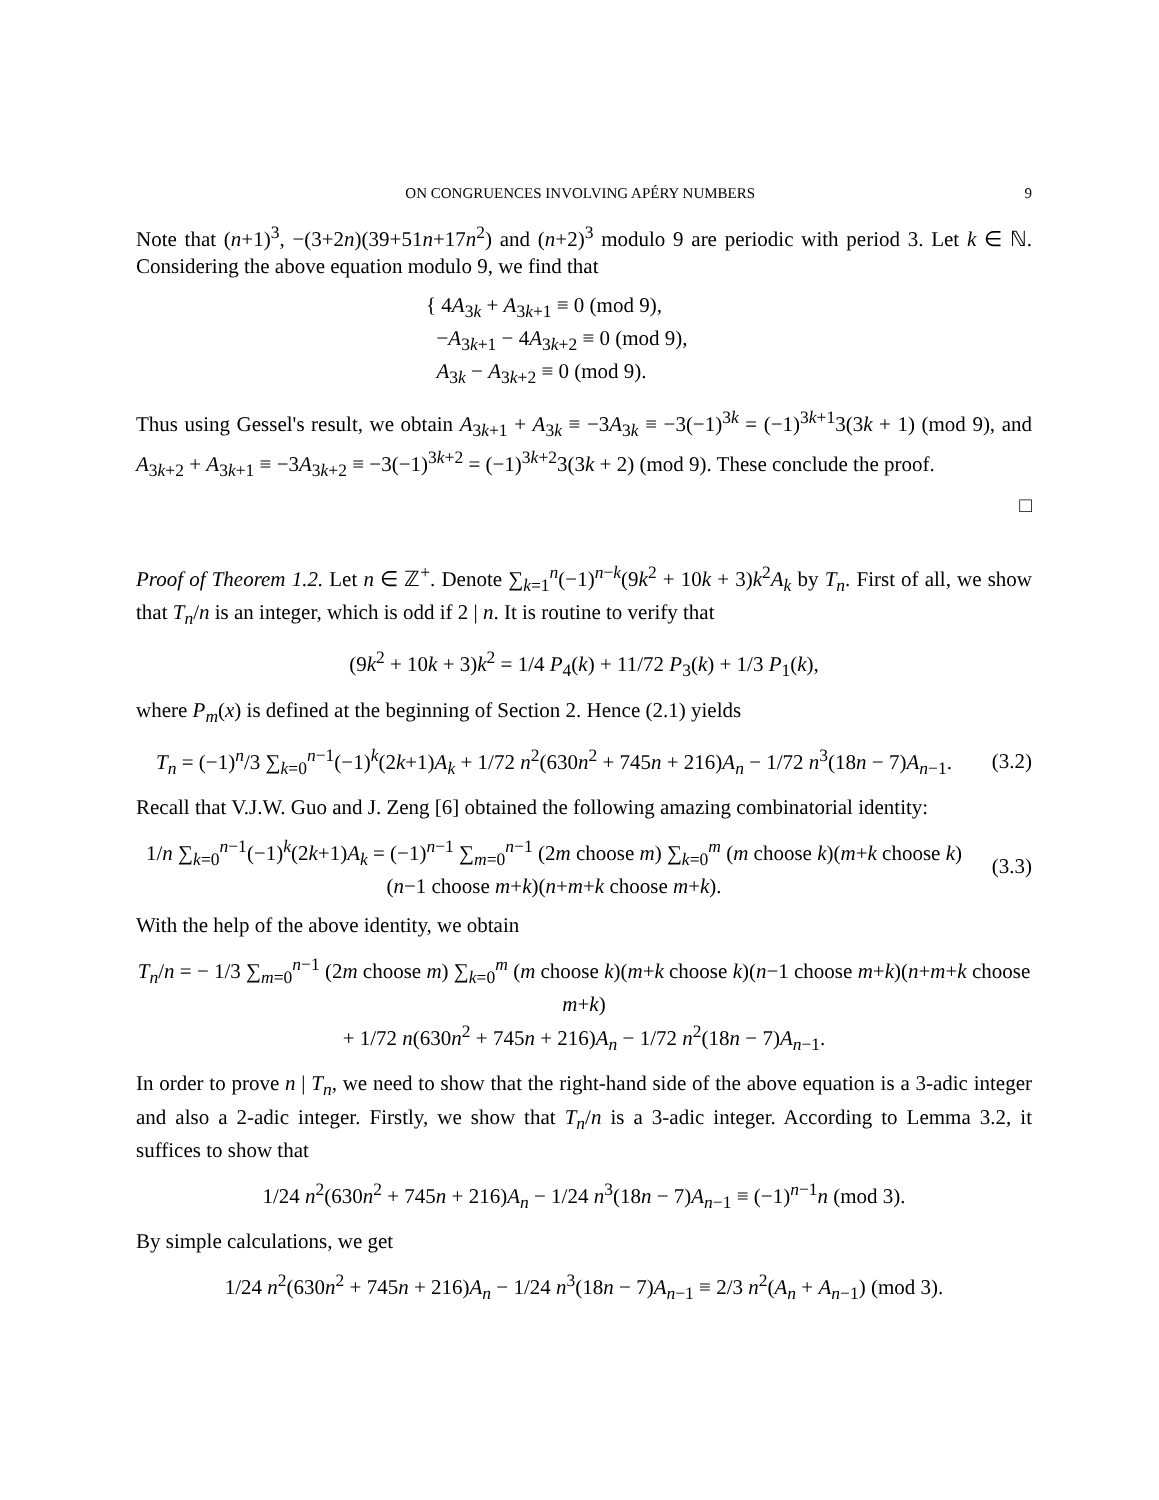ON CONGRUENCES INVOLVING APÉRY NUMBERS 9
Note that (n+1)<sup>3</sup>, −(3+2n)(39+51n+17n<sup>2</sup>) and (n+2)<sup>3</sup> modulo 9 are periodic with period 3. Let k ∈ ℕ. Considering the above equation modulo 9, we find that
{ 4A<sub>3k</sub> + A<sub>3k+1</sub> ≡ 0 (mod 9),
−A<sub>3k+1</sub> − 4A<sub>3k+2</sub> ≡ 0 (mod 9),
A<sub>3k</sub> − A<sub>3k+2</sub> ≡ 0 (mod 9).
Thus using Gessel's result, we obtain A<sub>3k+1</sub> + A<sub>3k</sub> ≡ −3A<sub>3k</sub> ≡ −3(−1)<sup>3k</sup> = (−1)<sup>3k+1</sup>3(3k + 1) (mod 9), and A<sub>3k+2</sub> + A<sub>3k+1</sub> ≡ −3A<sub>3k+2</sub> ≡ −3(−1)<sup>3k+2</sup> = (−1)<sup>3k+2</sup>3(3k + 2) (mod 9). These conclude the proof.
□
Proof of Theorem 1.2. Let n ∈ ℤ<sup>+</sup>. Denote ∑<sub>k=1</sub><sup>n</sup>(−1)<sup>n−k</sup>(9k<sup>2</sup> + 10k + 3)k<sup>2</sup>A<sub>k</sub> by T<sub>n</sub>. First of all, we show that T<sub>n</sub>/n is an integer, which is odd if 2 | n. It is routine to verify that
(9k<sup>2</sup> + 10k + 3)k<sup>2</sup> = 1/4 P<sub>4</sub>(k) + 11/72 P<sub>3</sub>(k) + 1/3 P<sub>1</sub>(k),
where P<sub>m</sub>(x) is defined at the beginning of Section 2. Hence (2.1) yields
T<sub>n</sub> = (−1)<sup>n</sup>/3 ∑<sub>k=0</sub><sup>n−1</sup>(−1)<sup>k</sup>(2k+1)A<sub>k</sub> + 1/72 n<sup>2</sup>(630n<sup>2</sup> + 745n + 216)A<sub>n</sub> − 1/72 n<sup>3</sup>(18n − 7)A<sub>n−1</sub>.
(3.2)
Recall that V.J.W. Guo and J. Zeng [6] obtained the following amazing combinatorial identity:
1/n ∑<sub>k=0</sub><sup>n−1</sup>(−1)<sup>k</sup>(2k+1)A<sub>k</sub> = (−1)<sup>n−1</sup> ∑<sub>m=0</sub><sup>n−1</sup> (2m choose m) ∑<sub>k=0</sub><sup>m</sup> (m choose k)(m+k choose k)(n−1 choose m+k)(n+m+k choose m+k).
(3.3)
With the help of the above identity, we obtain
T<sub>n</sub>/n = − 1/3 ∑<sub>m=0</sub><sup>n−1</sup> (2m choose m) ∑<sub>k=0</sub><sup>m</sup> (m choose k)(m+k choose k)(n−1 choose m+k)(n+m+k choose m+k)
+ 1/72 n(630n<sup>2</sup> + 745n + 216)A<sub>n</sub> − 1/72 n<sup>2</sup>(18n − 7)A<sub>n−1</sub>.
In order to prove n | T<sub>n</sub>, we need to show that the right-hand side of the above equation is a 3-adic integer and also a 2-adic integer. Firstly, we show that T<sub>n</sub>/n is a 3-adic integer. According to Lemma 3.2, it suffices to show that
1/24 n<sup>2</sup>(630n<sup>2</sup> + 745n + 216)A<sub>n</sub> − 1/24 n<sup>3</sup>(18n − 7)A<sub>n−1</sub> ≡ (−1)<sup>n−1</sup>n (mod 3).
By simple calculations, we get
1/24 n<sup>2</sup>(630n<sup>2</sup> + 745n + 216)A<sub>n</sub> − 1/24 n<sup>3</sup>(18n − 7)A<sub>n−1</sub> ≡ 2/3 n<sup>2</sup>(A<sub>n</sub> + A<sub>n−1</sub>) (mod 3).